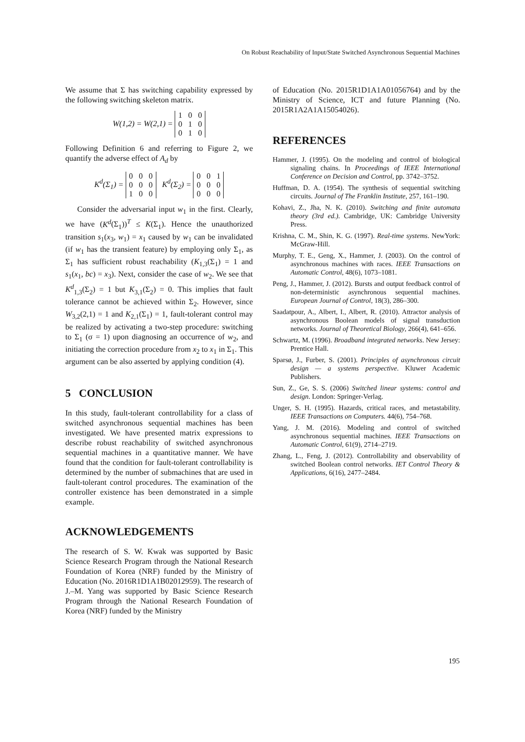On Robust Reachability of Input/State Switched Asynchronous Sequential Machines
We assume that Σ has switching capability expressed by the following switching skeleton matrix.
W(1,2) = W(2,1) =
| 1 | 0 | 0 |
| 0 | 1 | 0 |
| 0 | 1 | 0 |
Following Definition 6 and referring to Figure 2, we quantify the adverse effect of A<sub>d</sub> by
K<sup>d</sup>(Σ<sub>1</sub>) =
| 0 | 0 | 0 |
| 0 | 0 | 0 |
| 1 | 0 | 0 |
K<sup>d</sup>(Σ<sub>2</sub>) =
| 0 | 0 | 1 |
| 0 | 0 | 0 |
| 0 | 0 | 0 |
Consider the adversarial input w<sub>1</sub> in the first. Clearly, we have (K<sup>d</sup>(Σ<sub>1</sub>))<sup>T</sup> ≤ K(Σ<sub>1</sub>). Hence the unauthorized transition s<sub>1</sub>(x<sub>3</sub>, w<sub>1</sub>) = x<sub>1</sub> caused by w<sub>1</sub> can be invalidated (if w<sub>1</sub> has the transient feature) by employing only Σ<sub>1</sub>, as Σ<sub>1</sub> has sufficient robust reachability (K<sub>1,3</sub>(Σ<sub>1</sub>) = 1 and s<sub>1</sub>(x<sub>1</sub>, bc) = x<sub>3</sub>). Next, consider the case of w<sub>2</sub>. We see that K<sup>d</sup><sub>1,3</sub>(Σ<sub>2</sub>) = 1 but K<sub>3,1</sub>(Σ<sub>2</sub>) = 0. This implies that fault tolerance cannot be achieved within Σ<sub>2</sub>. However, since W<sub>3,2</sub>(2,1) = 1 and K<sub>2,1</sub>(Σ<sub>1</sub>) = 1, fault-tolerant control may be realized by activating a two-step procedure: switching to Σ<sub>1</sub> (σ = 1) upon diagnosing an occurrence of w<sub>2</sub>, and initiating the correction procedure from x<sub>2</sub> to x<sub>1</sub> in Σ<sub>1</sub>. This argument can be also asserted by applying condition (4).
5 CONCLUSION
In this study, fault-tolerant controllability for a class of switched asynchronous sequential machines has been investigated. We have presented matrix expressions to describe robust reachability of switched asynchronous sequential machines in a quantitative manner. We have found that the condition for fault-tolerant controllability is determined by the number of submachines that are used in fault-tolerant control procedures. The examination of the controller existence has been demonstrated in a simple example.
ACKNOWLEDGEMENTS
The research of S. W. Kwak was supported by Basic Science Research Program through the National Research Foundation of Korea (NRF) funded by the Ministry of Education (No. 2016R1D1A1B02012959). The research of J.–M. Yang was supported by Basic Science Research Program through the National Research Foundation of Korea (NRF) funded by the Ministry
of Education (No. 2015R1D1A1A01056764) and by the Ministry of Science, ICT and future Planning (No. 2015R1A2A1A15054026).
REFERENCES
Hammer, J. (1995). On the modeling and control of biological signaling chains. In Proceedings of IEEE International Conference on Decision and Control, pp. 3742–3752.
Huffman, D. A. (1954). The synthesis of sequential switching circuits. Journal of The Franklin Institute, 257, 161–190.
Kohavi, Z., Jha, N. K. (2010). Switching and finite automata theory (3rd ed.). Cambridge, UK: Cambridge University Press.
Krishna, C. M., Shin, K. G. (1997). Real-time systems. NewYork: McGraw-Hill.
Murphy, T. E., Geng, X., Hammer, J. (2003). On the control of asynchronous machines with races. IEEE Transactions on Automatic Control, 48(6), 1073–1081.
Peng, J., Hammer, J. (2012). Bursts and output feedback control of non-deterministic asynchronous sequential machines. European Journal of Control, 18(3), 286–300.
Saadatpour, A., Albert, I., Albert, R. (2010). Attractor analysis of asynchronous Boolean models of signal transduction networks. Journal of Theoretical Biology, 266(4), 641–656.
Schwartz, M. (1996). Broadband integrated networks. New Jersey: Prentice Hall.
Sparsø, J., Furber, S. (2001). Principles of asynchronous circuit design — a systems perspective. Kluwer Academic Publishers.
Sun, Z., Ge, S. S. (2006) Switched linear systems: control and design. London: Springer-Verlag.
Unger, S. H. (1995). Hazards, critical races, and metastability. IEEE Transactions on Computers. 44(6), 754–768.
Yang, J. M. (2016). Modeling and control of switched asynchronous sequential machines. IEEE Transactions on Automatic Control, 61(9), 2714–2719.
Zhang, L., Feng, J. (2012). Controllability and observability of switched Boolean control networks. IET Control Theory & Applications, 6(16), 2477–2484.
195